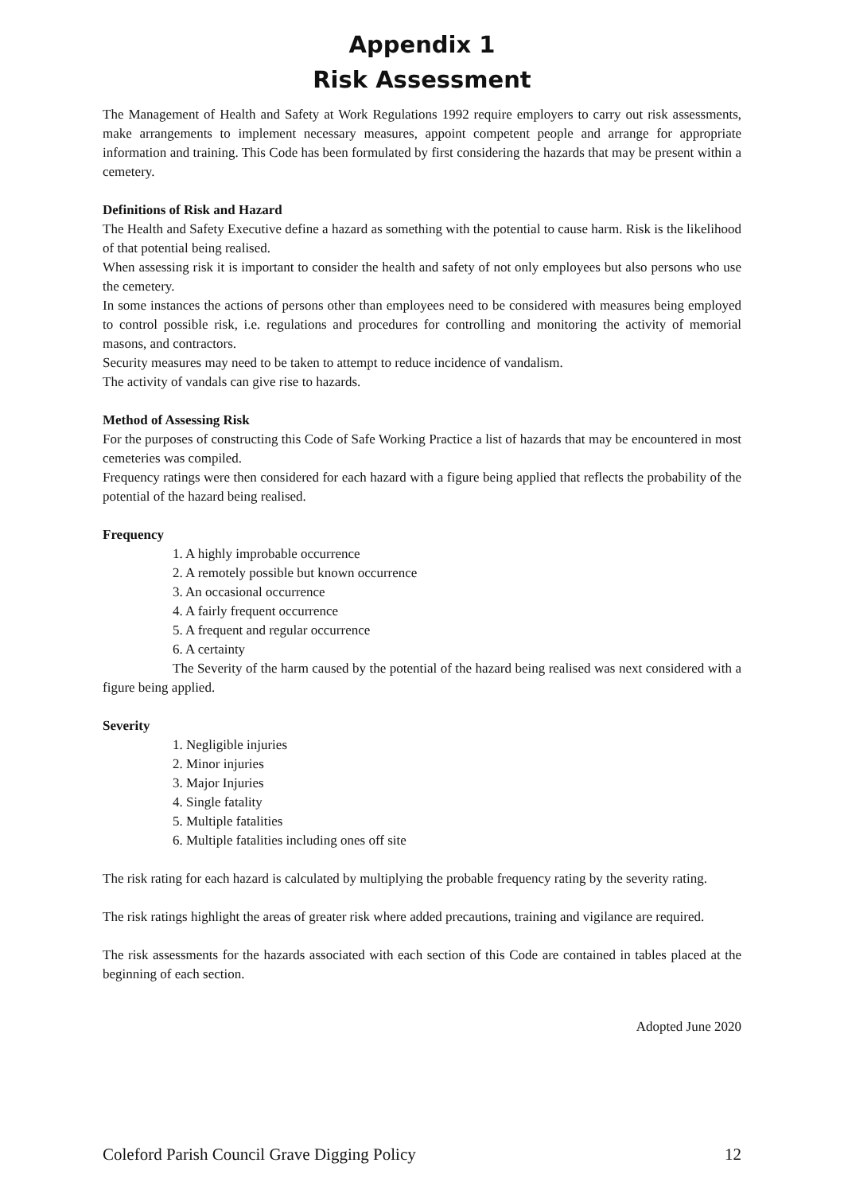Appendix 1
Risk Assessment
The Management of Health and Safety at Work Regulations 1992 require employers to carry out risk assessments, make arrangements to implement necessary measures, appoint competent people and arrange for appropriate information and training. This Code has been formulated by first considering the hazards that may be present within a cemetery.
Definitions of Risk and Hazard
The Health and Safety Executive define a hazard as something with the potential to cause harm. Risk is the likelihood of that potential being realised.
When assessing risk it is important to consider the health and safety of not only employees but also persons who use the cemetery.
In some instances the actions of persons other than employees need to be considered with measures being employed to control possible risk, i.e. regulations and procedures for controlling and monitoring the activity of memorial masons, and contractors.
Security measures may need to be taken to attempt to reduce incidence of vandalism.
The activity of vandals can give rise to hazards.
Method of Assessing Risk
For the purposes of constructing this Code of Safe Working Practice a list of hazards that may be encountered in most cemeteries was compiled.
Frequency ratings were then considered for each hazard with a figure being applied that reflects the probability of the potential of the hazard being realised.
Frequency
1. A highly improbable occurrence
2. A remotely possible but known occurrence
3. An occasional occurrence
4. A fairly frequent occurrence
5. A frequent and regular occurrence
6. A certainty
The Severity of the harm caused by the potential of the hazard being realised was next considered with a figure being applied.
Severity
1. Negligible injuries
2. Minor injuries
3. Major Injuries
4. Single fatality
5. Multiple fatalities
6. Multiple fatalities including ones off site
The risk rating for each hazard is calculated by multiplying the probable frequency rating by the severity rating.
The risk ratings highlight the areas of greater risk where added precautions, training and vigilance are required.
The risk assessments for the hazards associated with each section of this Code are contained in tables placed at the beginning of each section.
Adopted June 2020
Coleford Parish Council Grave Digging Policy 12